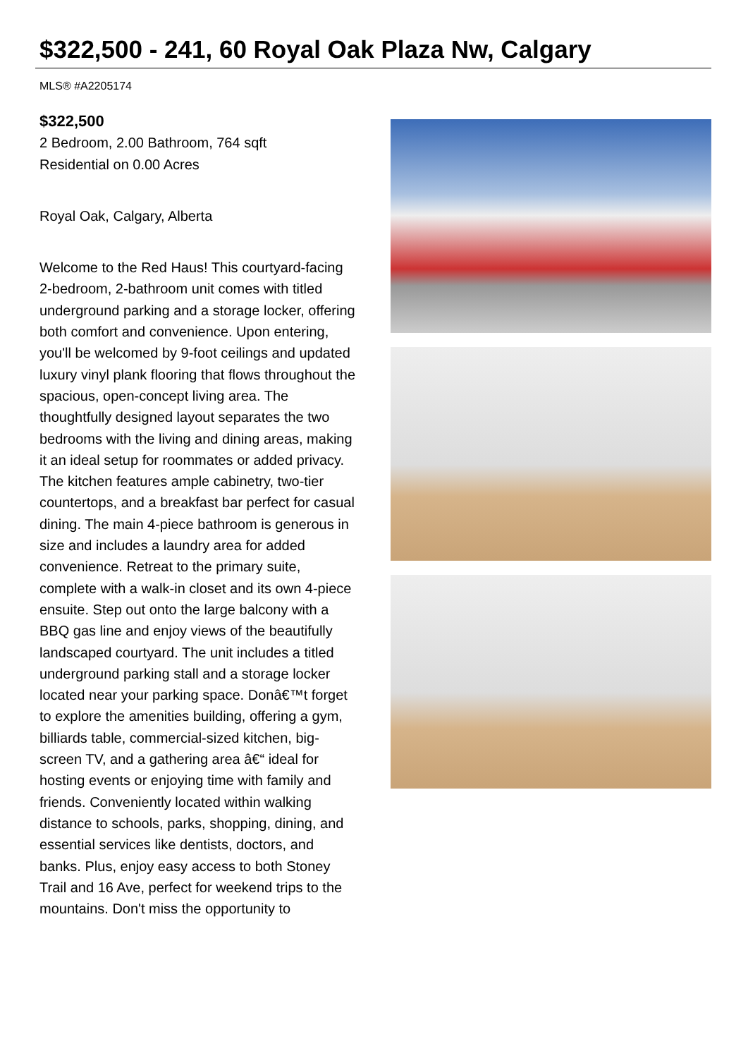$322,500 - 241, 60 Royal Oak Plaza Nw, Calgary
MLS® #A2205174
$322,500
2 Bedroom, 2.00 Bathroom, 764 sqft
Residential on 0.00 Acres
Royal Oak, Calgary, Alberta
Welcome to the Red Haus! This courtyard-facing 2-bedroom, 2-bathroom unit comes with titled underground parking and a storage locker, offering both comfort and convenience. Upon entering, you'll be welcomed by 9-foot ceilings and updated luxury vinyl plank flooring that flows throughout the spacious, open-concept living area. The thoughtfully designed layout separates the two bedrooms with the living and dining areas, making it an ideal setup for roommates or added privacy. The kitchen features ample cabinetry, two-tier countertops, and a breakfast bar perfect for casual dining. The main 4-piece bathroom is generous in size and includes a laundry area for added convenience. Retreat to the primary suite, complete with a walk-in closet and its own 4-piece ensuite. Step out onto the large balcony with a BBQ gas line and enjoy views of the beautifully landscaped courtyard. The unit includes a titled underground parking stall and a storage locker located near your parking space. Donâ€™t forget to explore the amenities building, offering a gym, billiards table, commercial-sized kitchen, big-screen TV, and a gathering area â€“ ideal for hosting events or enjoying time with family and friends. Conveniently located within walking distance to schools, parks, shopping, dining, and essential services like dentists, doctors, and banks. Plus, enjoy easy access to both Stoney Trail and 16 Ave, perfect for weekend trips to the mountains. Don't miss the opportunity to